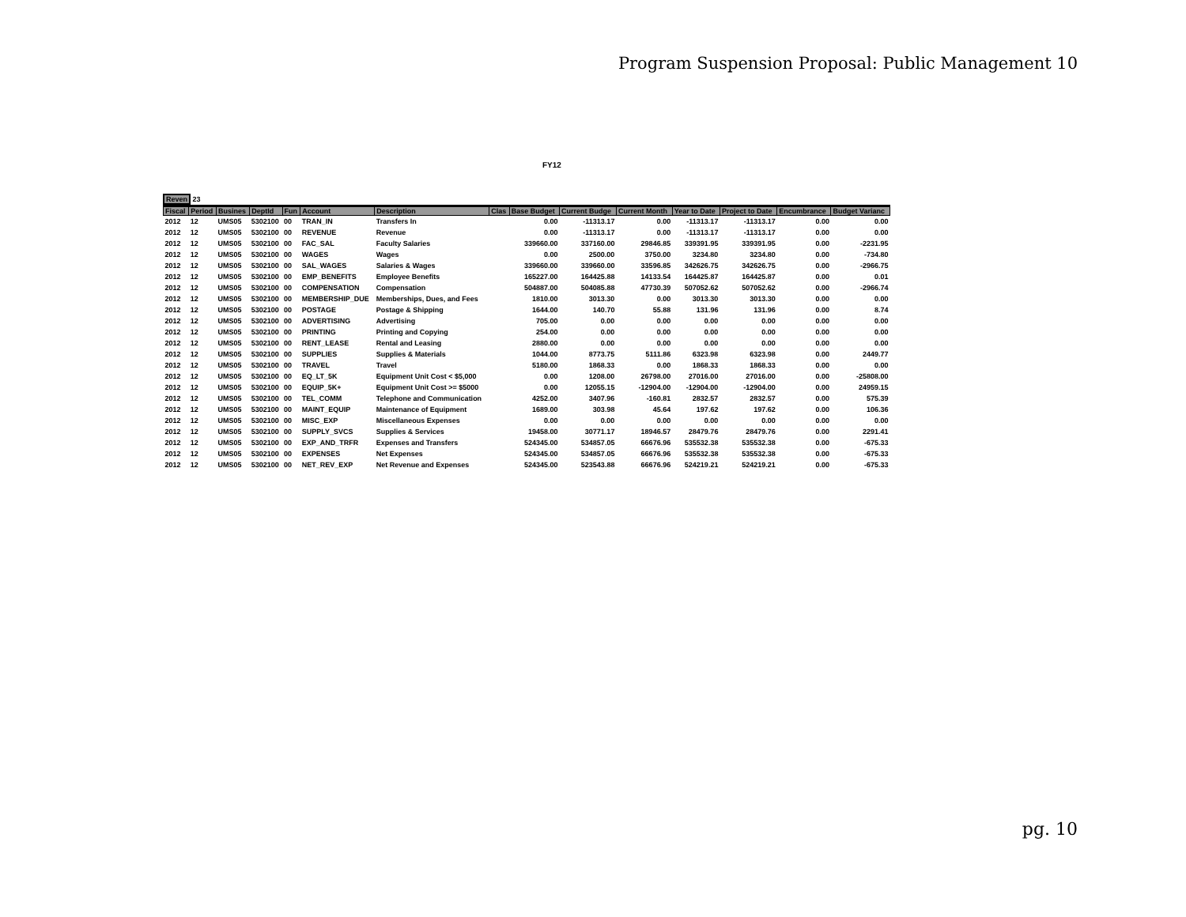Program Suspension Proposal: Public Management 10
FY12
Reven 23
| Fiscal | Period | Busines | DeptId | Fun | Account | Description | Clas | Base Budget | Current Budge | Current Month | Year to Date | Project to Date | Encumbrance | Budget Varianc |
| --- | --- | --- | --- | --- | --- | --- | --- | --- | --- | --- | --- | --- | --- | --- |
| 2012 | 12 | UMS05 | 5302100 | 00 | TRAN_IN | Transfers In | | 0.00 | -11313.17 | 0.00 | -11313.17 | -11313.17 | 0.00 | 0.00 |
| 2012 | 12 | UMS05 | 5302100 | 00 | REVENUE | Revenue | | 0.00 | -11313.17 | 0.00 | -11313.17 | -11313.17 | 0.00 | 0.00 |
| 2012 | 12 | UMS05 | 5302100 | 00 | FAC_SAL | Faculty Salaries | | 339660.00 | 337160.00 | 29846.85 | 339391.95 | 339391.95 | 0.00 | -2231.95 |
| 2012 | 12 | UMS05 | 5302100 | 00 | WAGES | Wages | | 0.00 | 2500.00 | 3750.00 | 3234.80 | 3234.80 | 0.00 | -734.80 |
| 2012 | 12 | UMS05 | 5302100 | 00 | SAL_WAGES | Salaries & Wages | | 339660.00 | 339660.00 | 33596.85 | 342626.75 | 342626.75 | 0.00 | -2966.75 |
| 2012 | 12 | UMS05 | 5302100 | 00 | EMP_BENEFITS | Employee Benefits | | 165227.00 | 164425.88 | 14133.54 | 164425.87 | 164425.87 | 0.00 | 0.01 |
| 2012 | 12 | UMS05 | 5302100 | 00 | COMPENSATION | Compensation | | 504887.00 | 504085.88 | 47730.39 | 507052.62 | 507052.62 | 0.00 | -2966.74 |
| 2012 | 12 | UMS05 | 5302100 | 00 | MEMBERSHIP_DUE | Memberships, Dues, and Fees | | 1810.00 | 3013.30 | 0.00 | 3013.30 | 3013.30 | 0.00 | 0.00 |
| 2012 | 12 | UMS05 | 5302100 | 00 | POSTAGE | Postage & Shipping | | 1644.00 | 140.70 | 55.88 | 131.96 | 131.96 | 0.00 | 8.74 |
| 2012 | 12 | UMS05 | 5302100 | 00 | ADVERTISING | Advertising | | 705.00 | 0.00 | 0.00 | 0.00 | 0.00 | 0.00 | 0.00 |
| 2012 | 12 | UMS05 | 5302100 | 00 | PRINTING | Printing and Copying | | 254.00 | 0.00 | 0.00 | 0.00 | 0.00 | 0.00 | 0.00 |
| 2012 | 12 | UMS05 | 5302100 | 00 | RENT_LEASE | Rental and Leasing | | 2880.00 | 0.00 | 0.00 | 0.00 | 0.00 | 0.00 | 0.00 |
| 2012 | 12 | UMS05 | 5302100 | 00 | SUPPLIES | Supplies & Materials | | 1044.00 | 8773.75 | 5111.86 | 6323.98 | 6323.98 | 0.00 | 2449.77 |
| 2012 | 12 | UMS05 | 5302100 | 00 | TRAVEL | Travel | | 5180.00 | 1868.33 | 0.00 | 1868.33 | 1868.33 | 0.00 | 0.00 |
| 2012 | 12 | UMS05 | 5302100 | 00 | EQ_LT_5K | Equipment Unit Cost < $5,000 | | 0.00 | 1208.00 | 26798.00 | 27016.00 | 27016.00 | 0.00 | -25808.00 |
| 2012 | 12 | UMS05 | 5302100 | 00 | EQUIP_5K+ | Equipment Unit Cost >= $5000 | | 0.00 | 12055.15 | -12904.00 | -12904.00 | -12904.00 | 0.00 | 24959.15 |
| 2012 | 12 | UMS05 | 5302100 | 00 | TEL_COMM | Telephone and Communication | | 4252.00 | 3407.96 | -160.81 | 2832.57 | 2832.57 | 0.00 | 575.39 |
| 2012 | 12 | UMS05 | 5302100 | 00 | MAINT_EQUIP | Maintenance of Equipment | | 1689.00 | 303.98 | 45.64 | 197.62 | 197.62 | 0.00 | 106.36 |
| 2012 | 12 | UMS05 | 5302100 | 00 | MISC_EXP | Miscellaneous Expenses | | 0.00 | 0.00 | 0.00 | 0.00 | 0.00 | 0.00 | 0.00 |
| 2012 | 12 | UMS05 | 5302100 | 00 | SUPPLY_SVCS | Supplies & Services | | 19458.00 | 30771.17 | 18946.57 | 28479.76 | 28479.76 | 0.00 | 2291.41 |
| 2012 | 12 | UMS05 | 5302100 | 00 | EXP_AND_TRFR | Expenses and Transfers | | 524345.00 | 534857.05 | 66676.96 | 535532.38 | 535532.38 | 0.00 | -675.33 |
| 2012 | 12 | UMS05 | 5302100 | 00 | EXPENSES | Net Expenses | | 524345.00 | 534857.05 | 66676.96 | 535532.38 | 535532.38 | 0.00 | -675.33 |
| 2012 | 12 | UMS05 | 5302100 | 00 | NET_REV_EXP | Net Revenue and Expenses | | 524345.00 | 523543.88 | 66676.96 | 524219.21 | 524219.21 | 0.00 | -675.33 |
pg. 10